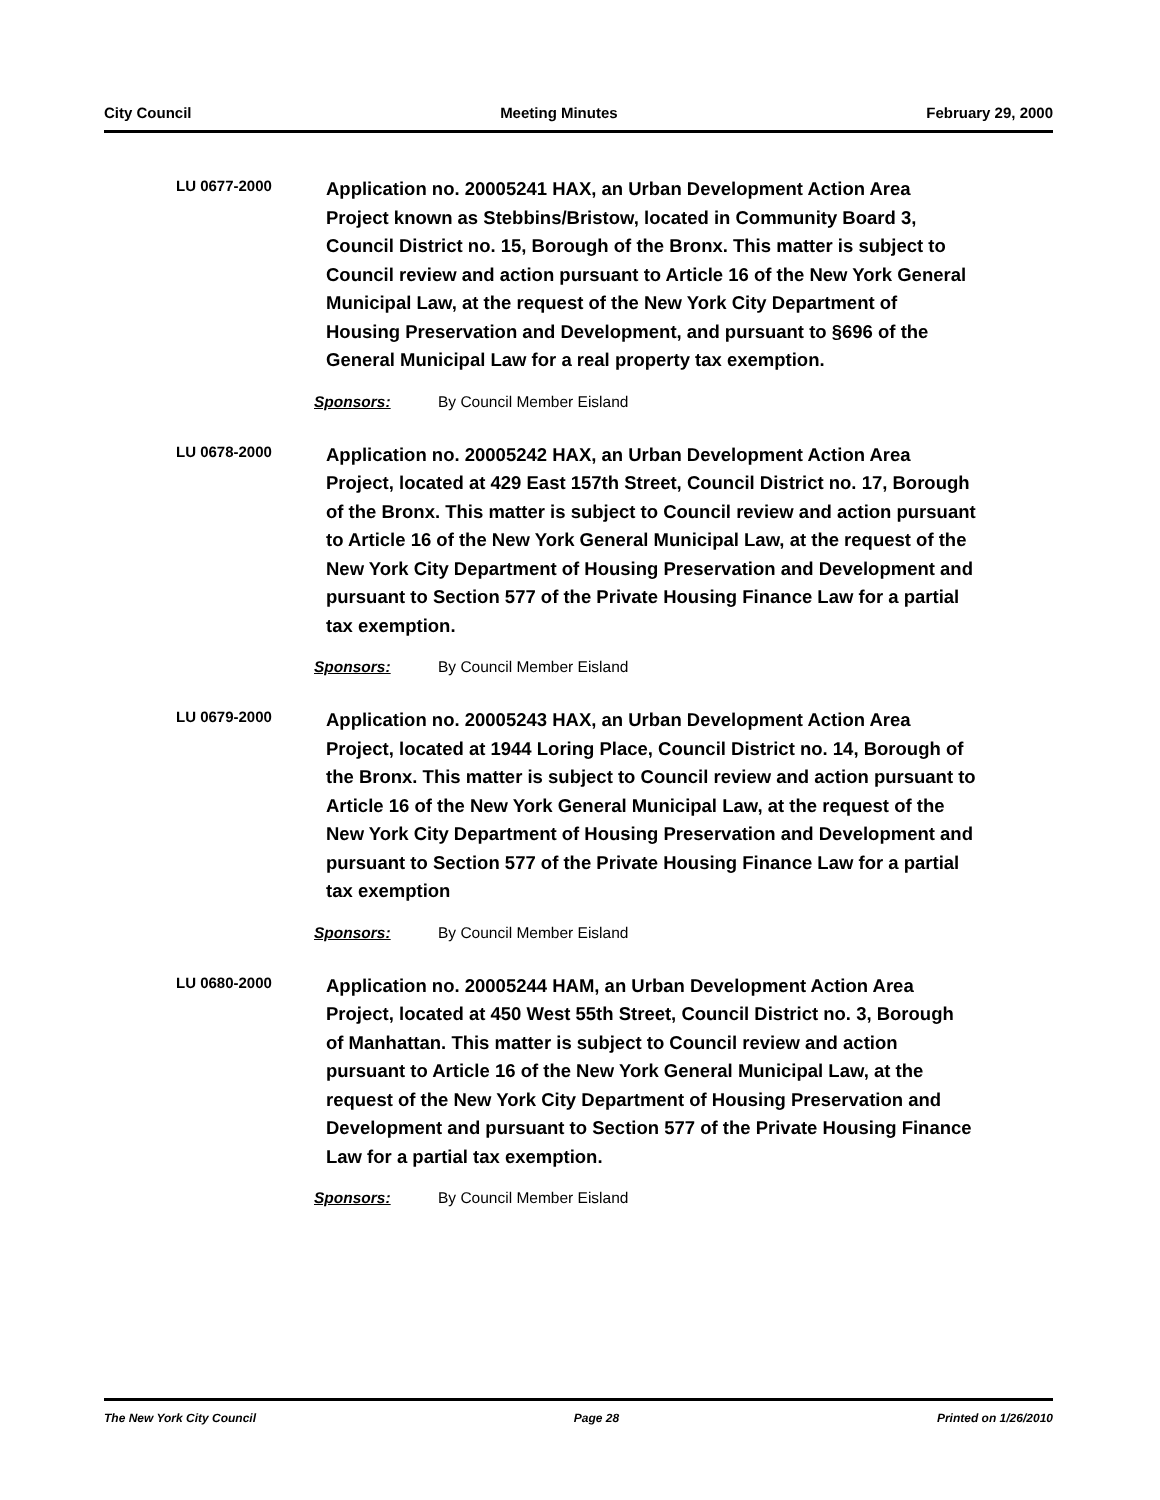City Council Meeting Minutes February 29, 2000
LU 0677-2000
Application no. 20005241 HAX, an Urban Development Action Area Project known as Stebbins/Bristow, located in Community Board 3, Council District no. 15, Borough of the Bronx. This matter is subject to Council review and action pursuant to Article 16 of the New York General Municipal Law, at the request of the New York City Department of Housing Preservation and Development, and pursuant to §696 of the General Municipal Law for a real property tax exemption.
Sponsors: By Council Member Eisland
LU 0678-2000
Application no. 20005242 HAX, an Urban Development Action Area Project, located at 429 East 157th Street, Council District no. 17, Borough of the Bronx. This matter is subject to Council review and action pursuant to Article 16 of the New York General Municipal Law, at the request of the New York City Department of Housing Preservation and Development and pursuant to Section 577 of the Private Housing Finance Law for a partial tax exemption.
Sponsors: By Council Member Eisland
LU 0679-2000
Application no. 20005243 HAX, an Urban Development Action Area Project, located at 1944 Loring Place, Council District no. 14, Borough of the Bronx. This matter is subject to Council review and action pursuant to Article 16 of the New York General Municipal Law, at the request of the New York City Department of Housing Preservation and Development and pursuant to Section 577 of the Private Housing Finance Law for a partial tax exemption
Sponsors: By Council Member Eisland
LU 0680-2000
Application no. 20005244 HAM, an Urban Development Action Area Project, located at 450 West 55th Street, Council District no. 3, Borough of Manhattan. This matter is subject to Council review and action pursuant to Article 16 of the New York General Municipal Law, at the request of the New York City Department of Housing Preservation and Development and pursuant to Section 577 of the Private Housing Finance Law for a partial tax exemption.
Sponsors: By Council Member Eisland
The New York City Council Page 28 Printed on 1/26/2010